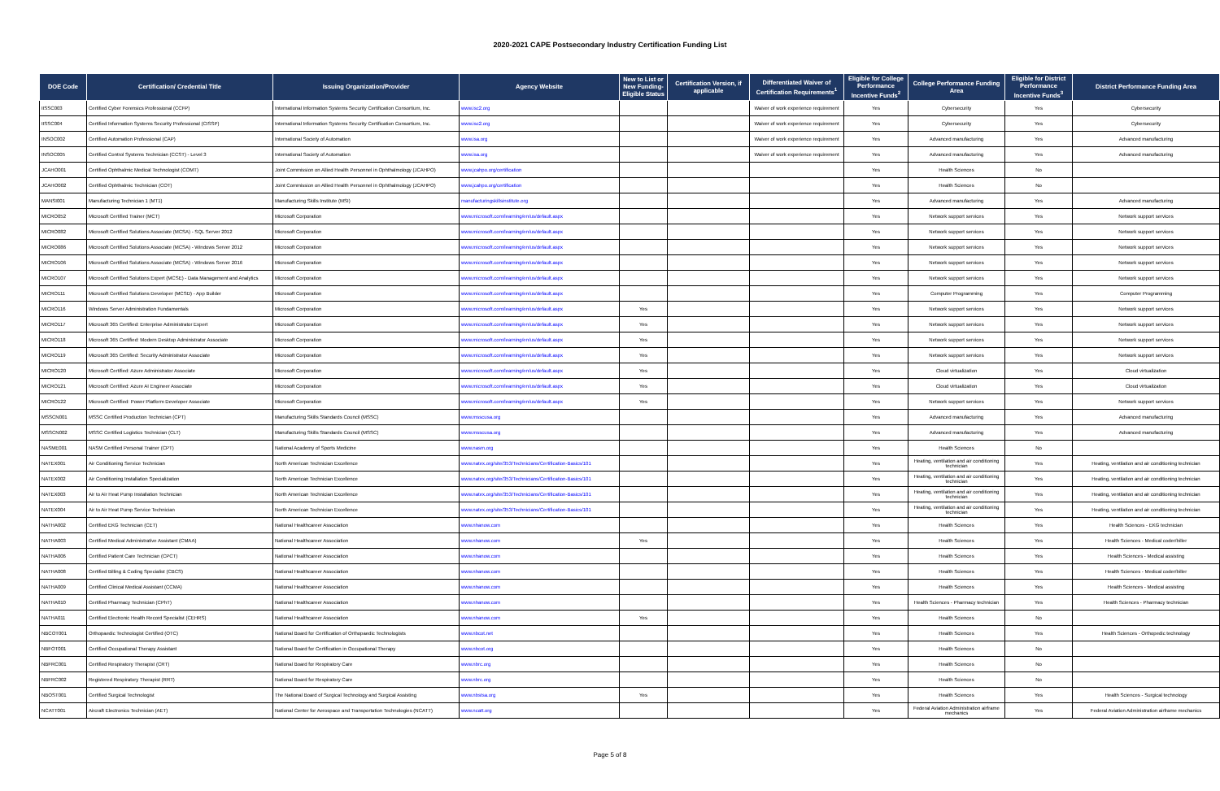2020-2021 CAPE Postsecondary Industry Certification Funding List
| DOE Code | Certification/ Credential Title | Issuing Organization/Provider | Agency Website | New to List or New Funding-Eligible Status | Certification Version, if applicable | Differentiated Waiver of Certification Requirements<sup>1</sup> | Eligible for College Performance Incentive Funds<sup>2</sup> | College Performance Funding Area | Eligible for District Performance Incentive Funds<sup>3</sup> | District Performance Funding Area |
| --- | --- | --- | --- | --- | --- | --- | --- | --- | --- | --- |
| IISSC003 | Certified Cyber Forensics Professional (CCFP) | International Information Systems Security Certification Consortium, Inc. | www.isc2.org | | | Waiver of work experience requirement | Yes | Cybersecurity | Yes | Cybersecurity |
| IISSC004 | Certified Information Systems Security Professional (CISSP) | International Information Systems Security Certification Consortium, Inc. | www.isc2.org | | | Waiver of work experience requirement | Yes | Cybersecurity | Yes | Cybersecurity |
| INSOC002 | Certified Automation Professional (CAP) | International Society of Automation | www.isa.org | | | Waiver of work experience requirement | Yes | Advanced manufacturing | Yes | Advanced manufacturing |
| INSOC005 | Certified Control Systems Technician (CCST) - Level 3 | International Society of Automation | www.isa.org | | | Waiver of work experience requirement | Yes | Advanced manufacturing | Yes | Advanced manufacturing |
| JCAHO001 | Certified Ophthalmic Medical Technologist (COMT) | Joint Commission on Allied Health Personnel in Ophthalmology (JCAHPO) | www.jcahpo.org/certification | | | | Yes | Health Sciences | No | |
| JCAHO002 | Certified Ophthalmic Technician (COT) | Joint Commission on Allied Health Personnel in Ophthalmology (JCAHPO) | www.jcahpo.org/certification | | | | Yes | Health Sciences | No | |
| MANSI001 | Manufacturing Technician 1 (MT1) | Manufacturing Skills Institute (MSI) | manufacturingskillsinstitute.org | | | | Yes | Advanced manufacturing | Yes | Advanced manufacturing |
| MICRO052 | Microsoft Certified Trainer (MCT) | Microsoft Corporation | www.microsoft.com/learning/en/us/default.aspx | | | | Yes | Network support services | Yes | Network support services |
| MICRO082 | Microsoft Certified Solutions Associate (MCSA) - SQL Server 2012 | Microsoft Corporation | www.microsoft.com/learning/en/us/default.aspx | | | | Yes | Network support services | Yes | Network support services |
| MICRO086 | Microsoft Certified Solutions Associate (MCSA) - Windows Server 2012 | Microsoft Corporation | www.microsoft.com/learning/en/us/default.aspx | | | | Yes | Network support services | Yes | Network support services |
| MICRO106 | Microsoft Certified Solutions Associate (MCSA) - Windows Server 2016 | Microsoft Corporation | www.microsoft.com/learning/en/us/default.aspx | | | | Yes | Network support services | Yes | Network support services |
| MICRO107 | Microsoft Certified Solutions Expert (MCSE) - Data Management and Analytics | Microsoft Corporation | www.microsoft.com/learning/en/us/default.aspx | | | | Yes | Network support services | Yes | Network support services |
| MICRO111 | Microsoft Certified Solutions Developer (MCSD) - App Builder | Microsoft Corporation | www.microsoft.com/learning/en/us/default.aspx | | | | Yes | Computer Programming | Yes | Computer Programming |
| MICRO116 | Windows Server Administration Fundamentals | Microsoft Corporation | www.microsoft.com/learning/en/us/default.aspx | Yes | | | Yes | Network support services | Yes | Network support services |
| MICRO117 | Microsoft 365 Certified: Enterprise Administrator Expert | Microsoft Corporation | www.microsoft.com/learning/en/us/default.aspx | Yes | | | Yes | Network support services | Yes | Network support services |
| MICRO118 | Microsoft 365 Certified: Modern Desktop Administrator Associate | Microsoft Corporation | www.microsoft.com/learning/en/us/default.aspx | Yes | | | Yes | Network support services | Yes | Network support services |
| MICRO119 | Microsoft 365 Certified: Security Administrator Associate | Microsoft Corporation | www.microsoft.com/learning/en/us/default.aspx | Yes | | | Yes | Network support services | Yes | Network support services |
| MICRO120 | Microsoft Certified: Azure Administrator Associate | Microsoft Corporation | www.microsoft.com/learning/en/us/default.aspx | Yes | | | Yes | Cloud virtualization | Yes | Cloud virtualization |
| MICRO121 | Microsoft Certified: Azure AI Engineer Associate | Microsoft Corporation | www.microsoft.com/learning/en/us/default.aspx | Yes | | | Yes | Cloud virtualization | Yes | Cloud virtualization |
| MICRO122 | Microsoft Certified: Power Platform Developer Associate | Microsoft Corporation | www.microsoft.com/learning/en/us/default.aspx | Yes | | | Yes | Network support services | Yes | Network support services |
| MSSCN001 | MSSC Certified Production Technician (CPT) | Manufacturing Skills Standards Council (MSSC) | www.msscusa.org | | | | Yes | Advanced manufacturing | Yes | Advanced manufacturing |
| MSSCN002 | MSSC Certified Logistics Technician (CLT) | Manufacturing Skills Standards Council (MSSC) | www.msscusa.org | | | | Yes | Advanced manufacturing | Yes | Advanced manufacturing |
| NASME001 | NASM Certified Personal Trainer (CPT) | National Academy of Sports Medicine | www.nasm.org | | | | Yes | Health Sciences | No | |
| NATEX001 | Air Conditioning Service Technician | North American Technician Excellence | www.natex.org/site/353/Technicians/Certification-Basics/101 | | | | Yes | Heating, ventilation and air conditioning technician | Yes | Heating, ventilation and air conditioning technician |
| NATEX002 | Air Conditioning Installation Specialization | North American Technician Excellence | www.natex.org/site/353/Technicians/Certification-Basics/101 | | | | Yes | Heating, ventilation and air conditioning technician | Yes | Heating, ventilation and air conditioning technician |
| NATEX003 | Air to Air Heat Pump Installation Technician | North American Technician Excellence | www.natex.org/site/353/Technicians/Certification-Basics/101 | | | | Yes | Heating, ventilation and air conditioning technician | Yes | Heating, ventilation and air conditioning technician |
| NATEX004 | Air to Air Heat Pump Service Technician | North American Technician Excellence | www.natex.org/site/353/Technicians/Certification-Basics/101 | | | | Yes | Heating, ventilation and air conditioning technician | Yes | Heating, ventilation and air conditioning technician |
| NATHA002 | Certified EKG Technician (CET) | National Healthcareer Association | www.nhanow.com | | | | Yes | Health Sciences | Yes | Health Sciences - EKG technician |
| NATHA003 | Certified Medical Administrative Assistant (CMAA) | National Healthcareer Association | www.nhanow.com | Yes | | | Yes | Health Sciences | Yes | Health Sciences - Medical coder/biller |
| NATHA006 | Certified Patient Care Technician (CPCT) | National Healthcareer Association | www.nhanow.com | | | | Yes | Health Sciences | Yes | Health Sciences - Medical assisting |
| NATHA008 | Certified Billing & Coding Specialist (CBCS) | National Healthcareer Association | www.nhanow.com | | | | Yes | Health Sciences | Yes | Health Sciences - Medical coder/biller |
| NATHA009 | Certified Clinical Medical Assistant (CCMA) | National Healthcareer Association | www.nhanow.com | | | | Yes | Health Sciences | Yes | Health Sciences - Medical assisting |
| NATHA010 | Certified Pharmacy Technician (CPhT) | National Healthcareer Association | www.nhanow.com | | | | Yes | Health Sciences - Pharmacy technician | Yes | Health Sciences - Pharmacy technician |
| NATHA011 | Certified Electronic Health Record Specialist (CEHRS) | National Healthcareer Association | www.nhanow.com | Yes | | | Yes | Health Sciences | No | |
| NBCOT001 | Orthopaedic Technologist Certified (OTC) | National Board for Certification of Orthopaedic Technologists | www.nbcot.net | | | | Yes | Health Sciences | Yes | Health Sciences - Orthopedic technology |
| NBFOT001 | Certified Occupational Therapy Assistant | National Board for Certification in Occupational Therapy | www.nbcot.org | | | | Yes | Health Sciences | No | |
| NBFRC001 | Certified Respiratory Therapist (CRT) | National Board for Respiratory Care | www.nbrc.org | | | | Yes | Health Sciences | No | |
| NBFRC002 | Registered Respiratory Therapist (RRT) | National Board for Respiratory Care | www.nbrc.org | | | | Yes | Health Sciences | No | |
| NBOST001 | Certified Surgical Technologist | The National Board of Surgical Technology and Surgical Assisting | www.nbstsa.org | Yes | | | Yes | Health Sciences | Yes | Health Sciences - Surgical technology |
| NCATT001 | Aircraft Electronics Technician (AET) | National Center for Aerospace and Transportation Technologies (NCATT) | www.ncatt.org | | | | Yes | Federal Aviation Administration airframe mechanics | Yes | Federal Aviation Administration airframe mechanics |
Page 5 of 8